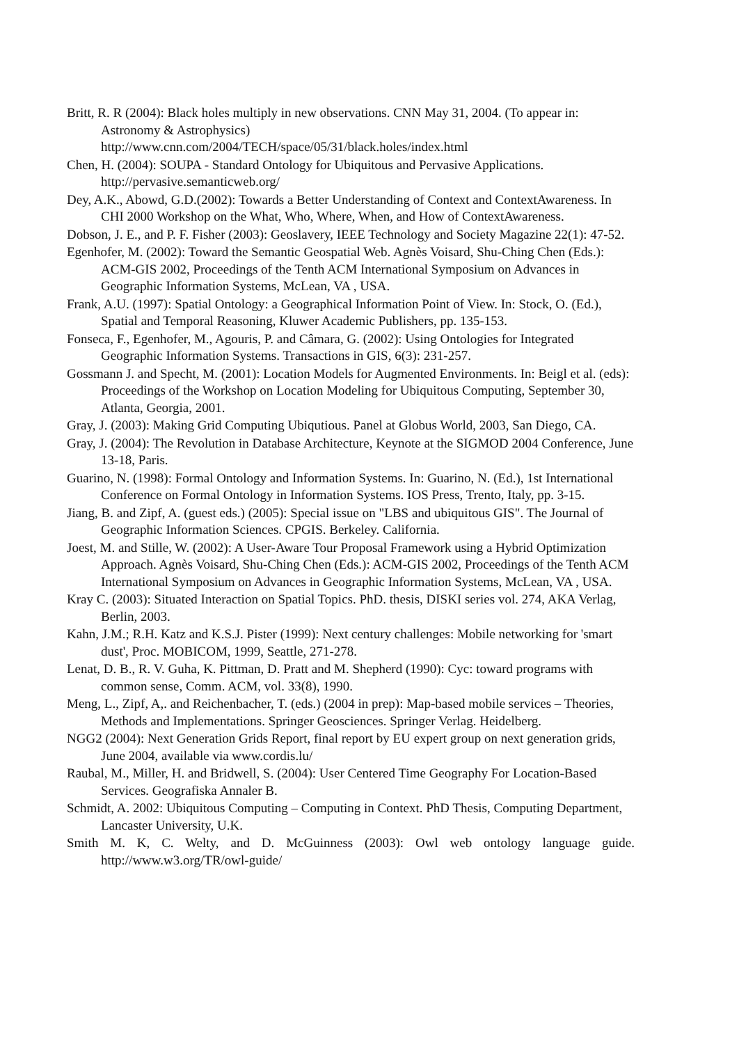Britt, R. R (2004): Black holes multiply in new observations. CNN May 31, 2004. (To appear in: Astronomy & Astrophysics)
http://www.cnn.com/2004/TECH/space/05/31/black.holes/index.html
Chen, H. (2004): SOUPA - Standard Ontology for Ubiquitous and Pervasive Applications. http://pervasive.semanticweb.org/
Dey, A.K., Abowd, G.D.(2002): Towards a Better Understanding of Context and ContextAwareness. In CHI 2000 Workshop on the What, Who, Where, When, and How of ContextAwareness.
Dobson, J. E., and P. F. Fisher (2003): Geoslavery, IEEE Technology and Society Magazine 22(1): 47-52.
Egenhofer, M. (2002): Toward the Semantic Geospatial Web. Agnès Voisard, Shu-Ching Chen (Eds.): ACM-GIS 2002, Proceedings of the Tenth ACM International Symposium on Advances in Geographic Information Systems, McLean, VA , USA.
Frank, A.U. (1997): Spatial Ontology: a Geographical Information Point of View. In: Stock, O. (Ed.), Spatial and Temporal Reasoning, Kluwer Academic Publishers, pp. 135-153.
Fonseca, F., Egenhofer, M., Agouris, P. and Câmara, G. (2002): Using Ontologies for Integrated Geographic Information Systems. Transactions in GIS, 6(3): 231-257.
Gossmann J. and Specht, M. (2001): Location Models for Augmented Environments. In: Beigl et al. (eds): Proceedings of the Workshop on Location Modeling for Ubiquitous Computing, September 30, Atlanta, Georgia, 2001.
Gray, J. (2003): Making Grid Computing Ubiqutious. Panel at Globus World, 2003, San Diego, CA.
Gray, J. (2004): The Revolution in Database Architecture, Keynote at the SIGMOD 2004 Conference, June 13-18, Paris.
Guarino, N. (1998): Formal Ontology and Information Systems. In: Guarino, N. (Ed.), 1st International Conference on Formal Ontology in Information Systems. IOS Press, Trento, Italy, pp. 3-15.
Jiang, B. and Zipf, A. (guest eds.) (2005): Special issue on "LBS and ubiquitous GIS". The Journal of Geographic Information Sciences. CPGIS. Berkeley. California.
Joest, M. and Stille, W. (2002): A User-Aware Tour Proposal Framework using a Hybrid Optimization Approach. Agnès Voisard, Shu-Ching Chen (Eds.): ACM-GIS 2002, Proceedings of the Tenth ACM International Symposium on Advances in Geographic Information Systems, McLean, VA , USA.
Kray C. (2003): Situated Interaction on Spatial Topics. PhD. thesis, DISKI series vol. 274, AKA Verlag, Berlin, 2003.
Kahn, J.M.; R.H. Katz and K.S.J. Pister (1999): Next century challenges: Mobile networking for 'smart dust', Proc. MOBICOM, 1999, Seattle, 271-278.
Lenat, D. B., R. V. Guha, K. Pittman, D. Pratt and M. Shepherd (1990): Cyc: toward programs with common sense, Comm. ACM, vol. 33(8), 1990.
Meng, L., Zipf, A,. and Reichenbacher, T. (eds.) (2004 in prep): Map-based mobile services – Theories, Methods and Implementations. Springer Geosciences. Springer Verlag. Heidelberg.
NGG2 (2004): Next Generation Grids Report, final report by EU expert group on next generation grids, June 2004, available via www.cordis.lu/
Raubal, M., Miller, H. and Bridwell, S. (2004): User Centered Time Geography For Location-Based Services. Geografiska Annaler B.
Schmidt, A. 2002: Ubiquitous Computing – Computing in Context. PhD Thesis, Computing Department, Lancaster University, U.K.
Smith M. K, C. Welty, and D. McGuinness (2003): Owl web ontology language guide. http://www.w3.org/TR/owl-guide/